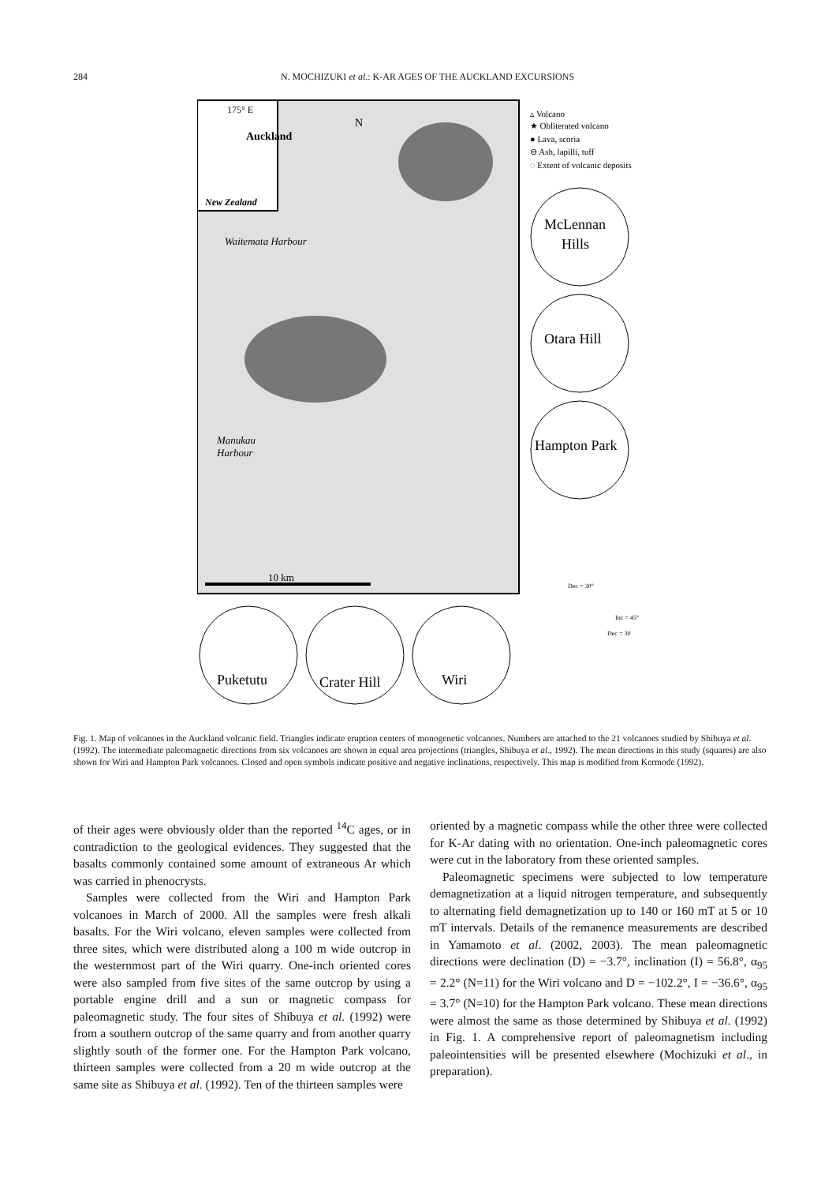284
N. MOCHIZUKI et al.: K-AR AGES OF THE AUCKLAND EXCURSIONS
175° E
Auckland
New Zealand
N
Waitemata Harbour
Manukau
Harbour
10 km
▵ Volcano
★ Obliterated volcano
● Lava, scoria
⊖ Ash, lapilli, tuff
◌ Extent of volcanic deposits
McLennan
Hills
Otara Hill
Hampton Park
Puketutu
Crater Hill
Wiri
Dec = 30°
Dec = 30
Inc = 45°
Fig. 1. Map of volcanoes in the Auckland volcanic field. Triangles indicate eruption centers of monogenetic volcanoes. Numbers are attached to the 21 volcanoes studied by Shibuya et al. (1992). The intermediate paleomagnetic directions from six volcanoes are shown in equal area projections (triangles, Shibuya et al., 1992). The mean directions in this study (squares) are also shown for Wiri and Hampton Park volcanoes. Closed and open symbols indicate positive and negative inclinations, respectively. This map is modified from Kermode (1992).
of their ages were obviously older than the reported <sup>14</sup>C ages, or in contradiction to the geological evidences. They suggested that the basalts commonly contained some amount of extraneous Ar which was carried in phenocrysts.
Samples were collected from the Wiri and Hampton Park volcanoes in March of 2000. All the samples were fresh alkali basalts. For the Wiri volcano, eleven samples were collected from three sites, which were distributed along a 100 m wide outcrop in the westernmost part of the Wiri quarry. One-inch oriented cores were also sampled from five sites of the same outcrop by using a portable engine drill and a sun or magnetic compass for paleomagnetic study. The four sites of Shibuya et al. (1992) were from a southern outcrop of the same quarry and from another quarry slightly south of the former one. For the Hampton Park volcano, thirteen samples were collected from a 20 m wide outcrop at the same site as Shibuya et al. (1992). Ten of the thirteen samples were
oriented by a magnetic compass while the other three were collected for K-Ar dating with no orientation. One-inch paleomagnetic cores were cut in the laboratory from these oriented samples.
Paleomagnetic specimens were subjected to low temperature demagnetization at a liquid nitrogen temperature, and subsequently to alternating field demagnetization up to 140 or 160 mT at 5 or 10 mT intervals. Details of the remanence measurements are described in Yamamoto et al. (2002, 2003). The mean paleomagnetic directions were declination (D) = −3.7°, inclination (I) = 56.8°, α<sub>95</sub> = 2.2° (N=11) for the Wiri volcano and D = −102.2°, I = −36.6°, α<sub>95</sub> = 3.7° (N=10) for the Hampton Park volcano. These mean directions were almost the same as those determined by Shibuya et al. (1992) in Fig. 1. A comprehensive report of paleomagnetism including paleointensities will be presented elsewhere (Mochizuki et al., in preparation).